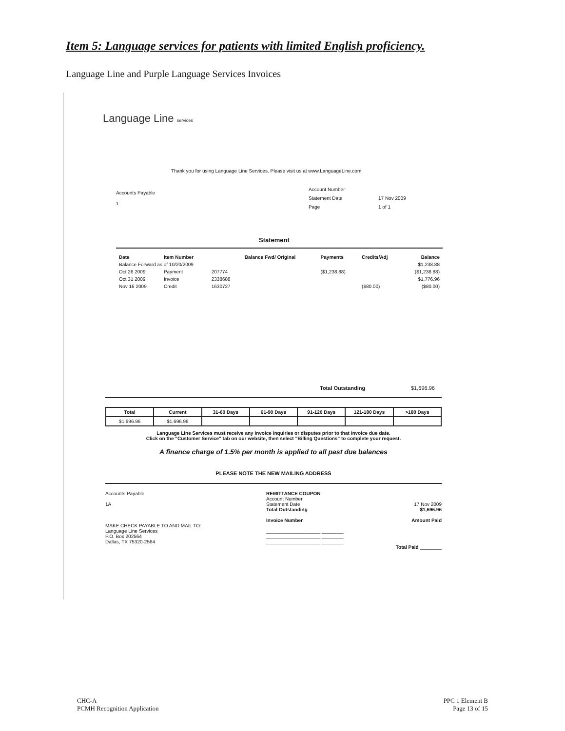Item 5: Language services for patients with limited English proficiency.
Language Line and Purple Language Services Invoices
Language Line services
Thank you for using Language Line Services. Please visit us at www.LanguageLine.com
Accounts Payable
1
Account Number
Statement Date
Page
17 Nov 2009
1 of 1
Statement
| Date | Item Number | | Balance Fwd/ Original | Payments | Credits/Adj | Balance |
| --- | --- | --- | --- | --- | --- | --- |
| Balance Forward as of 10/20/2009 | | | | | | $1,238.88 |
| Oct 26 2009 | Payment | 207774 | | ($1,238.88) | | ($1,238.88) |
| Oct 31 2009 | Invoice | 2338688 | | | | $1,776.96 |
| Nov 16 2009 | Credit | 1630727 | | | ($80.00) | ($80.00) |
Total Outstanding $1,696.96
| Total | Current | 31-60 Days | 61-90 Days | 91-120 Days | 121-180 Days | >180 Days |
| --- | --- | --- | --- | --- | --- | --- |
| $1,696.96 | $1,696.96 | | | | | |
Language Line Services must receive any invoice inquiries or disputes prior to that invoice due date.
Click on the "Customer Service" tab on our website, then select "Billing Questions" to complete your request.
A finance charge of 1.5% per month is applied to all past due balances
PLEASE NOTE THE NEW MAILING ADDRESS
Accounts Payable
1A
MAKE CHECK PAYABLE TO AND MAIL TO:
Language Line Services
P.O. Box 202564
Dallas, TX 75320-2564
REMITTANCE COUPON
Account Number
Statement Date 17 Nov 2009
Total Outstanding $1,696.96
Invoice Number Amount Paid
____________________ ________
____________________ ________
____________________ ________
Total Paid ________
CHC-A
PCMH Recognition Application
PPC 1 Element B
Page 13 of 15